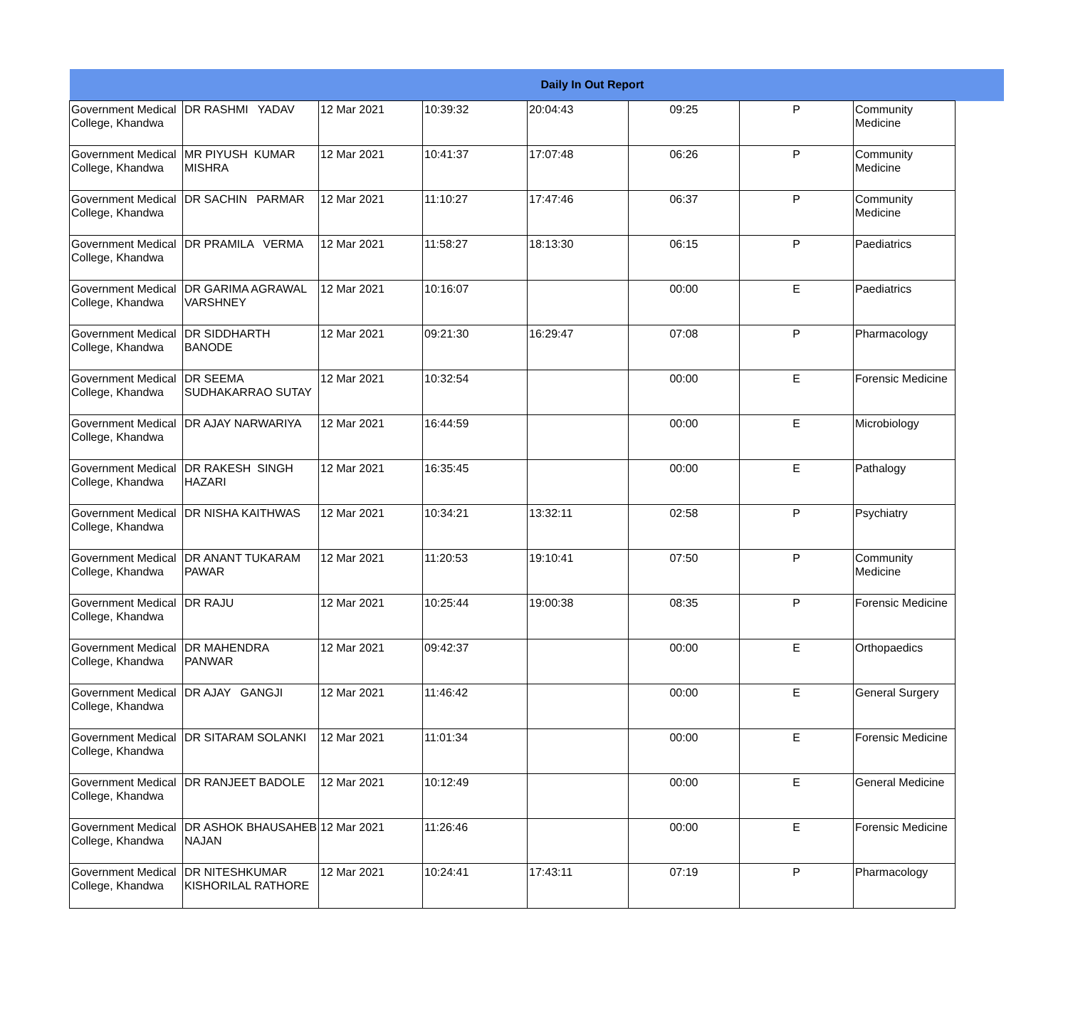| Daily In Out Report | | | | | | | | |
| --- | --- | --- | --- | --- | --- | --- | --- | --- |
| Government Medical College, Khandwa | DR RASHMI YADAV | 12 Mar 2021 | 10:39:32 | 20:04:43 | 09:25 | P | Community Medicine | |
| Government Medical College, Khandwa | MR PIYUSH KUMAR MISHRA | 12 Mar 2021 | 10:41:37 | 17:07:48 | 06:26 | P | Community Medicine | |
| Government Medical College, Khandwa | DR SACHIN PARMAR | 12 Mar 2021 | 11:10:27 | 17:47:46 | 06:37 | P | Community Medicine | |
| Government Medical College, Khandwa | DR PRAMILA VERMA | 12 Mar 2021 | 11:58:27 | 18:13:30 | 06:15 | P | Paediatrics | |
| Government Medical College, Khandwa | DR GARIMA AGRAWAL VARSHNEY | 12 Mar 2021 | 10:16:07 | | 00:00 | E | Paediatrics | |
| Government Medical College, Khandwa | DR SIDDHARTH BANODE | 12 Mar 2021 | 09:21:30 | 16:29:47 | 07:08 | P | Pharmacology | |
| Government Medical College, Khandwa | DR SEEMA SUDHAKARRAO SUTAY | 12 Mar 2021 | 10:32:54 | | 00:00 | E | Forensic Medicine | |
| Government Medical College, Khandwa | DR AJAY NARWARIYA | 12 Mar 2021 | 16:44:59 | | 00:00 | E | Microbiology | |
| Government Medical College, Khandwa | DR RAKESH SINGH HAZARI | 12 Mar 2021 | 16:35:45 | | 00:00 | E | Pathalogy | |
| Government Medical College, Khandwa | DR NISHA KAITHWAS | 12 Mar 2021 | 10:34:21 | 13:32:11 | 02:58 | P | Psychiatry | |
| Government Medical College, Khandwa | DR ANANT TUKARAM PAWAR | 12 Mar 2021 | 11:20:53 | 19:10:41 | 07:50 | P | Community Medicine | |
| Government Medical College, Khandwa | DR RAJU | 12 Mar 2021 | 10:25:44 | 19:00:38 | 08:35 | P | Forensic Medicine | |
| Government Medical College, Khandwa | DR MAHENDRA PANWAR | 12 Mar 2021 | 09:42:37 | | 00:00 | E | Orthopaedics | |
| Government Medical College, Khandwa | DR AJAY GANGJI | 12 Mar 2021 | 11:46:42 | | 00:00 | E | General Surgery | |
| Government Medical College, Khandwa | DR SITARAM SOLANKI | 12 Mar 2021 | 11:01:34 | | 00:00 | E | Forensic Medicine | |
| Government Medical College, Khandwa | DR RANJEET BADOLE | 12 Mar 2021 | 10:12:49 | | 00:00 | E | General Medicine | |
| Government Medical College, Khandwa | DR ASHOK BHAUSAHEB NAJAN | 12 Mar 2021 | 11:26:46 | | 00:00 | E | Forensic Medicine | |
| Government Medical College, Khandwa | DR NITESHKUMAR KISHORILAL RATHORE | 12 Mar 2021 | 10:24:41 | 17:43:11 | 07:19 | P | Pharmacology | |